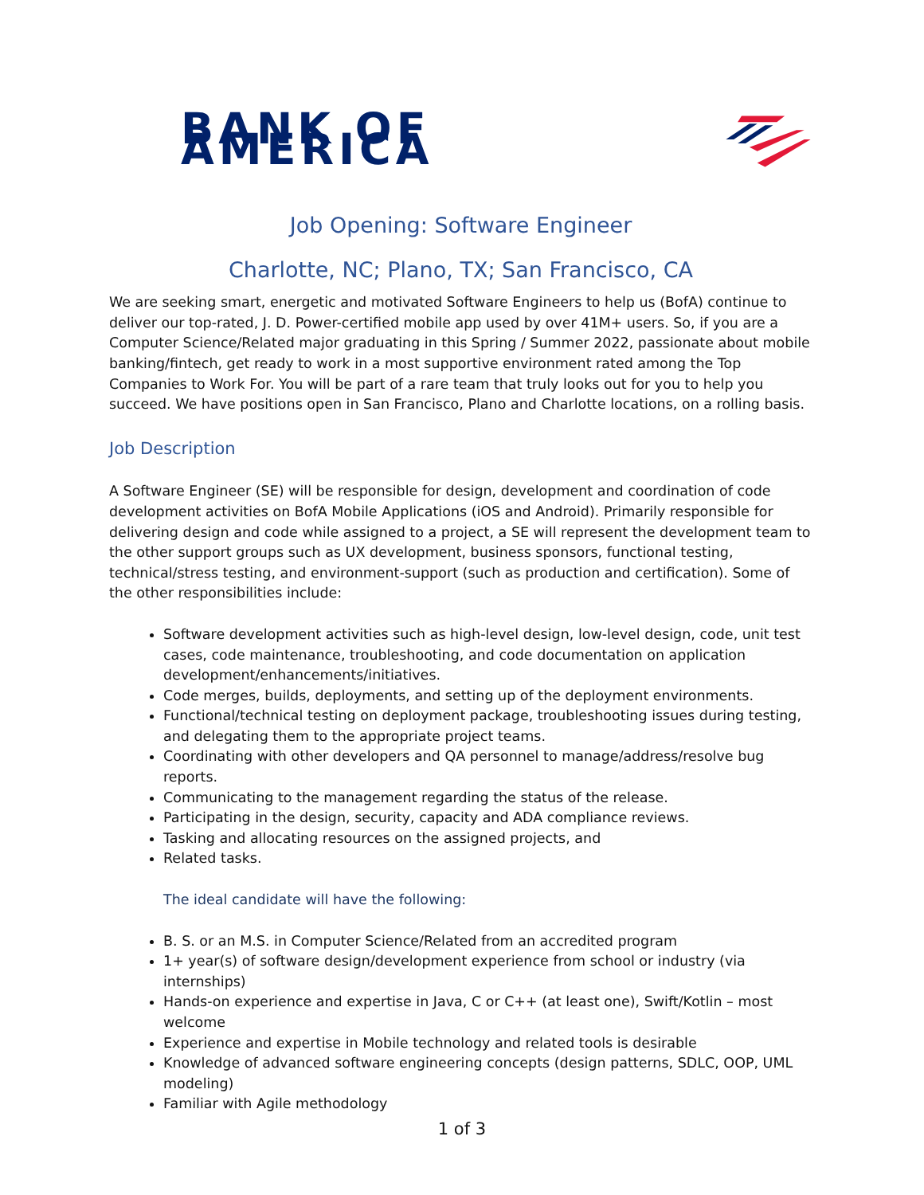BANK OF AMERICA
Job Opening: Software Engineer
Charlotte, NC; Plano, TX; San Francisco, CA
We are seeking smart, energetic and motivated Software Engineers to help us (BofA) continue to deliver our top-rated, J. D. Power-certified mobile app used by over 41M+ users. So, if you are a Computer Science/Related major graduating in this Spring / Summer 2022, passionate about mobile banking/fintech, get ready to work in a most supportive environment rated among the Top Companies to Work For. You will be part of a rare team that truly looks out for you to help you succeed. We have positions open in San Francisco, Plano and Charlotte locations, on a rolling basis.
Job Description
A Software Engineer (SE) will be responsible for design, development and coordination of code development activities on BofA Mobile Applications (iOS and Android). Primarily responsible for delivering design and code while assigned to a project, a SE will represent the development team to the other support groups such as UX development, business sponsors, functional testing, technical/stress testing, and environment-support (such as production and certification). Some of the other responsibilities include:
Software development activities such as high-level design, low-level design, code, unit test cases, code maintenance, troubleshooting, and code documentation on application development/enhancements/initiatives.
Code merges, builds, deployments, and setting up of the deployment environments.
Functional/technical testing on deployment package, troubleshooting issues during testing, and delegating them to the appropriate project teams.
Coordinating with other developers and QA personnel to manage/address/resolve bug reports.
Communicating to the management regarding the status of the release.
Participating in the design, security, capacity and ADA compliance reviews.
Tasking and allocating resources on the assigned projects, and
Related tasks.
The ideal candidate will have the following:
B. S. or an M.S. in Computer Science/Related from an accredited program
1+ year(s) of software design/development experience from school or industry (via internships)
Hands-on experience and expertise in Java, C or C++ (at least one), Swift/Kotlin – most welcome
Experience and expertise in Mobile technology and related tools is desirable
Knowledge of advanced software engineering concepts (design patterns, SDLC, OOP, UML modeling)
Familiar with Agile methodology
1 of 3